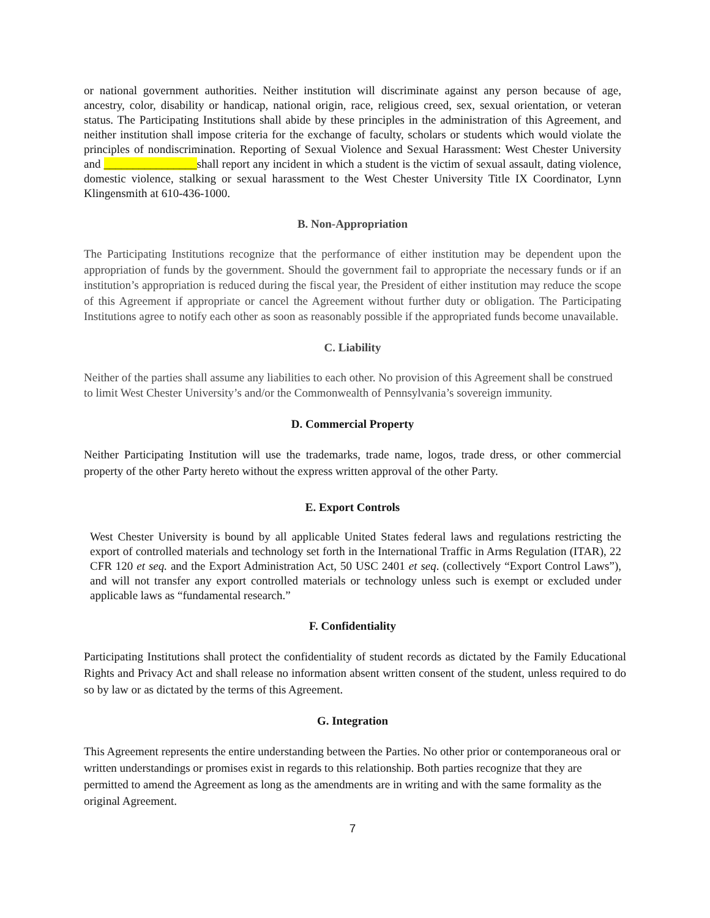or national government authorities. Neither institution will discriminate against any person because of age, ancestry, color, disability or handicap, national origin, race, religious creed, sex, sexual orientation, or veteran status. The Participating Institutions shall abide by these principles in the administration of this Agreement, and neither institution shall impose criteria for the exchange of faculty, scholars or students which would violate the principles of nondiscrimination. Reporting of Sexual Violence and Sexual Harassment: West Chester University and ________________shall report any incident in which a student is the victim of sexual assault, dating violence, domestic violence, stalking or sexual harassment to the West Chester University Title IX Coordinator, Lynn Klingensmith at 610-436-1000.
B. Non-Appropriation
The Participating Institutions recognize that the performance of either institution may be dependent upon the appropriation of funds by the government. Should the government fail to appropriate the necessary funds or if an institution’s appropriation is reduced during the fiscal year, the President of either institution may reduce the scope of this Agreement if appropriate or cancel the Agreement without further duty or obligation. The Participating Institutions agree to notify each other as soon as reasonably possible if the appropriated funds become unavailable.
C. Liability
Neither of the parties shall assume any liabilities to each other. No provision of this Agreement shall be construed to limit West Chester University’s and/or the Commonwealth of Pennsylvania’s sovereign immunity.
D. Commercial Property
Neither Participating Institution will use the trademarks, trade name, logos, trade dress, or other commercial property of the other Party hereto without the express written approval of the other Party.
E. Export Controls
West Chester University is bound by all applicable United States federal laws and regulations restricting the export of controlled materials and technology set forth in the International Traffic in Arms Regulation (ITAR), 22 CFR 120 et seq. and the Export Administration Act, 50 USC 2401 et seq. (collectively “Export Control Laws”), and will not transfer any export controlled materials or technology unless such is exempt or excluded under applicable laws as “fundamental research.”
F. Confidentiality
Participating Institutions shall protect the confidentiality of student records as dictated by the Family Educational Rights and Privacy Act and shall release no information absent written consent of the student, unless required to do so by law or as dictated by the terms of this Agreement.
G. Integration
This Agreement represents the entire understanding between the Parties. No other prior or contemporaneous oral or written understandings or promises exist in regards to this relationship. Both parties recognize that they are permitted to amend the Agreement as long as the amendments are in writing and with the same formality as the original Agreement.
7